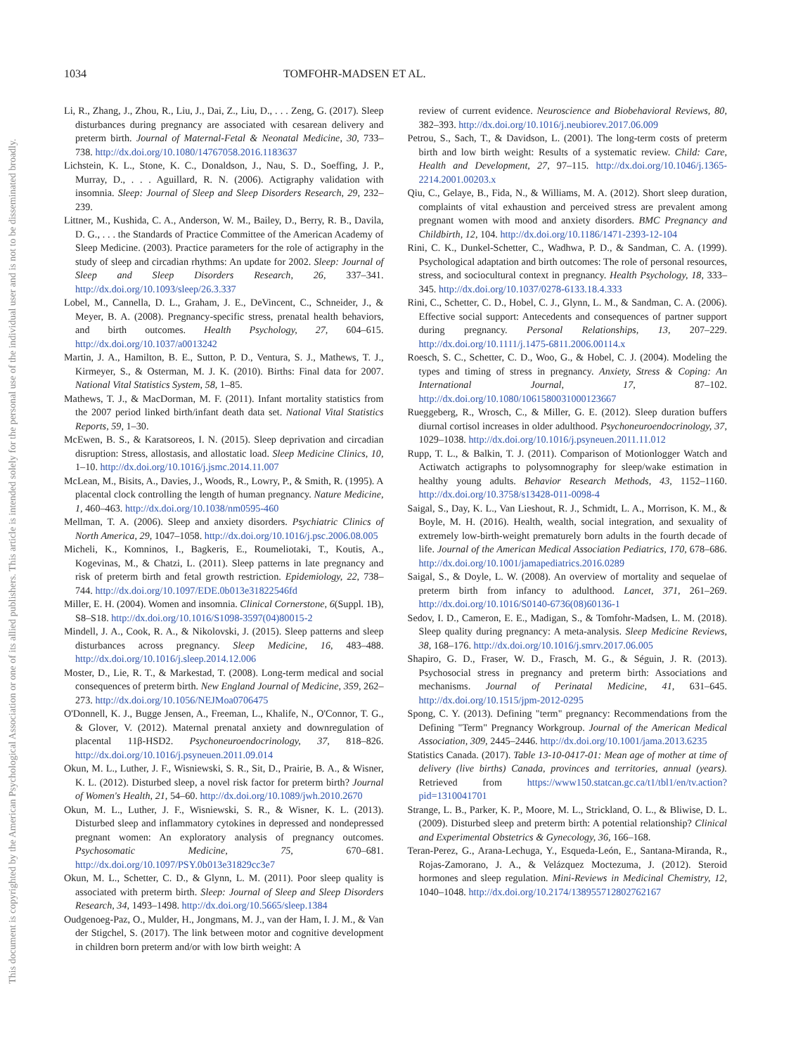This document is copyrighted by the American Psychological Association or one of its allied publishers. This article is intended solely for the personal use of the individual user and is not to be disseminated broadly.
1034 TOMFOHR-MADSEN ET AL.
Li, R., Zhang, J., Zhou, R., Liu, J., Dai, Z., Liu, D., . . . Zeng, G. (2017). Sleep disturbances during pregnancy are associated with cesarean delivery and preterm birth. Journal of Maternal-Fetal & Neonatal Medicine, 30, 733–738. http://dx.doi.org/10.1080/14767058.2016.1183637
Lichstein, K. L., Stone, K. C., Donaldson, J., Nau, S. D., Soeffing, J. P., Murray, D., . . . Aguillard, R. N. (2006). Actigraphy validation with insomnia. Sleep: Journal of Sleep and Sleep Disorders Research, 29, 232–239.
Littner, M., Kushida, C. A., Anderson, W. M., Bailey, D., Berry, R. B., Davila, D. G., . . . the Standards of Practice Committee of the American Academy of Sleep Medicine. (2003). Practice parameters for the role of actigraphy in the study of sleep and circadian rhythms: An update for 2002. Sleep: Journal of Sleep and Sleep Disorders Research, 26, 337–341. http://dx.doi.org/10.1093/sleep/26.3.337
Lobel, M., Cannella, D. L., Graham, J. E., DeVincent, C., Schneider, J., & Meyer, B. A. (2008). Pregnancy-specific stress, prenatal health behaviors, and birth outcomes. Health Psychology, 27, 604–615. http://dx.doi.org/10.1037/a0013242
Martin, J. A., Hamilton, B. E., Sutton, P. D., Ventura, S. J., Mathews, T. J., Kirmeyer, S., & Osterman, M. J. K. (2010). Births: Final data for 2007. National Vital Statistics System, 58, 1–85.
Mathews, T. J., & MacDorman, M. F. (2011). Infant mortality statistics from the 2007 period linked birth/infant death data set. National Vital Statistics Reports, 59, 1–30.
McEwen, B. S., & Karatsoreos, I. N. (2015). Sleep deprivation and circadian disruption: Stress, allostasis, and allostatic load. Sleep Medicine Clinics, 10, 1–10. http://dx.doi.org/10.1016/j.jsmc.2014.11.007
McLean, M., Bisits, A., Davies, J., Woods, R., Lowry, P., & Smith, R. (1995). A placental clock controlling the length of human pregnancy. Nature Medicine, 1, 460–463. http://dx.doi.org/10.1038/nm0595-460
Mellman, T. A. (2006). Sleep and anxiety disorders. Psychiatric Clinics of North America, 29, 1047–1058. http://dx.doi.org/10.1016/j.psc.2006.08.005
Micheli, K., Komninos, I., Bagkeris, E., Roumeliotaki, T., Koutis, A., Kogevinas, M., & Chatzi, L. (2011). Sleep patterns in late pregnancy and risk of preterm birth and fetal growth restriction. Epidemiology, 22, 738–744. http://dx.doi.org/10.1097/EDE.0b013e31822546fd
Miller, E. H. (2004). Women and insomnia. Clinical Cornerstone, 6(Suppl. 1B), S8–S18. http://dx.doi.org/10.1016/S1098-3597(04)80015-2
Mindell, J. A., Cook, R. A., & Nikolovski, J. (2015). Sleep patterns and sleep disturbances across pregnancy. Sleep Medicine, 16, 483–488. http://dx.doi.org/10.1016/j.sleep.2014.12.006
Moster, D., Lie, R. T., & Markestad, T. (2008). Long-term medical and social consequences of preterm birth. New England Journal of Medicine, 359, 262–273. http://dx.doi.org/10.1056/NEJMoa0706475
O'Donnell, K. J., Bugge Jensen, A., Freeman, L., Khalife, N., O'Connor, T. G., & Glover, V. (2012). Maternal prenatal anxiety and downregulation of placental 11β-HSD2. Psychoneuroendocrinology, 37, 818–826. http://dx.doi.org/10.1016/j.psyneuen.2011.09.014
Okun, M. L., Luther, J. F., Wisniewski, S. R., Sit, D., Prairie, B. A., & Wisner, K. L. (2012). Disturbed sleep, a novel risk factor for preterm birth? Journal of Women's Health, 21, 54–60. http://dx.doi.org/10.1089/jwh.2010.2670
Okun, M. L., Luther, J. F., Wisniewski, S. R., & Wisner, K. L. (2013). Disturbed sleep and inflammatory cytokines in depressed and nondepressed pregnant women: An exploratory analysis of pregnancy outcomes. Psychosomatic Medicine, 75, 670–681. http://dx.doi.org/10.1097/PSY.0b013e31829cc3e7
Okun, M. L., Schetter, C. D., & Glynn, L. M. (2011). Poor sleep quality is associated with preterm birth. Sleep: Journal of Sleep and Sleep Disorders Research, 34, 1493–1498. http://dx.doi.org/10.5665/sleep.1384
Oudgenoeg-Paz, O., Mulder, H., Jongmans, M. J., van der Ham, I. J. M., & Van der Stigchel, S. (2017). The link between motor and cognitive development in children born preterm and/or with low birth weight: A
review of current evidence. Neuroscience and Biobehavioral Reviews, 80, 382–393. http://dx.doi.org/10.1016/j.neubiorev.2017.06.009
Petrou, S., Sach, T., & Davidson, L. (2001). The long-term costs of preterm birth and low birth weight: Results of a systematic review. Child: Care, Health and Development, 27, 97–115. http://dx.doi.org/10.1046/j.1365-2214.2001.00203.x
Qiu, C., Gelaye, B., Fida, N., & Williams, M. A. (2012). Short sleep duration, complaints of vital exhaustion and perceived stress are prevalent among pregnant women with mood and anxiety disorders. BMC Pregnancy and Childbirth, 12, 104. http://dx.doi.org/10.1186/1471-2393-12-104
Rini, C. K., Dunkel-Schetter, C., Wadhwa, P. D., & Sandman, C. A. (1999). Psychological adaptation and birth outcomes: The role of personal resources, stress, and sociocultural context in pregnancy. Health Psychology, 18, 333–345. http://dx.doi.org/10.1037/0278-6133.18.4.333
Rini, C., Schetter, C. D., Hobel, C. J., Glynn, L. M., & Sandman, C. A. (2006). Effective social support: Antecedents and consequences of partner support during pregnancy. Personal Relationships, 13, 207–229. http://dx.doi.org/10.1111/j.1475-6811.2006.00114.x
Roesch, S. C., Schetter, C. D., Woo, G., & Hobel, C. J. (2004). Modeling the types and timing of stress in pregnancy. Anxiety, Stress & Coping: An International Journal, 17, 87–102. http://dx.doi.org/10.1080/1061580031000123667
Rueggeberg, R., Wrosch, C., & Miller, G. E. (2012). Sleep duration buffers diurnal cortisol increases in older adulthood. Psychoneuroendocrinology, 37, 1029–1038. http://dx.doi.org/10.1016/j.psyneuen.2011.11.012
Rupp, T. L., & Balkin, T. J. (2011). Comparison of Motionlogger Watch and Actiwatch actigraphs to polysomnography for sleep/wake estimation in healthy young adults. Behavior Research Methods, 43, 1152–1160. http://dx.doi.org/10.3758/s13428-011-0098-4
Saigal, S., Day, K. L., Van Lieshout, R. J., Schmidt, L. A., Morrison, K. M., & Boyle, M. H. (2016). Health, wealth, social integration, and sexuality of extremely low-birth-weight prematurely born adults in the fourth decade of life. Journal of the American Medical Association Pediatrics, 170, 678–686. http://dx.doi.org/10.1001/jamapediatrics.2016.0289
Saigal, S., & Doyle, L. W. (2008). An overview of mortality and sequelae of preterm birth from infancy to adulthood. Lancet, 371, 261–269. http://dx.doi.org/10.1016/S0140-6736(08)60136-1
Sedov, I. D., Cameron, E. E., Madigan, S., & Tomfohr-Madsen, L. M. (2018). Sleep quality during pregnancy: A meta-analysis. Sleep Medicine Reviews, 38, 168–176. http://dx.doi.org/10.1016/j.smrv.2017.06.005
Shapiro, G. D., Fraser, W. D., Frasch, M. G., & Séguin, J. R. (2013). Psychosocial stress in pregnancy and preterm birth: Associations and mechanisms. Journal of Perinatal Medicine, 41, 631–645. http://dx.doi.org/10.1515/jpm-2012-0295
Spong, C. Y. (2013). Defining "term" pregnancy: Recommendations from the Defining "Term" Pregnancy Workgroup. Journal of the American Medical Association, 309, 2445–2446. http://dx.doi.org/10.1001/jama.2013.6235
Statistics Canada. (2017). Table 13-10-0417-01: Mean age of mother at time of delivery (live births) Canada, provinces and territories, annual (years). Retrieved from https://www150.statcan.gc.ca/t1/tbl1/en/tv.action?pid=1310041701
Strange, L. B., Parker, K. P., Moore, M. L., Strickland, O. L., & Bliwise, D. L. (2009). Disturbed sleep and preterm birth: A potential relationship? Clinical and Experimental Obstetrics & Gynecology, 36, 166–168.
Teran-Perez, G., Arana-Lechuga, Y., Esqueda-León, E., Santana-Miranda, R., Rojas-Zamorano, J. A., & Velázquez Moctezuma, J. (2012). Steroid hormones and sleep regulation. Mini-Reviews in Medicinal Chemistry, 12, 1040–1048. http://dx.doi.org/10.2174/138955712802762167